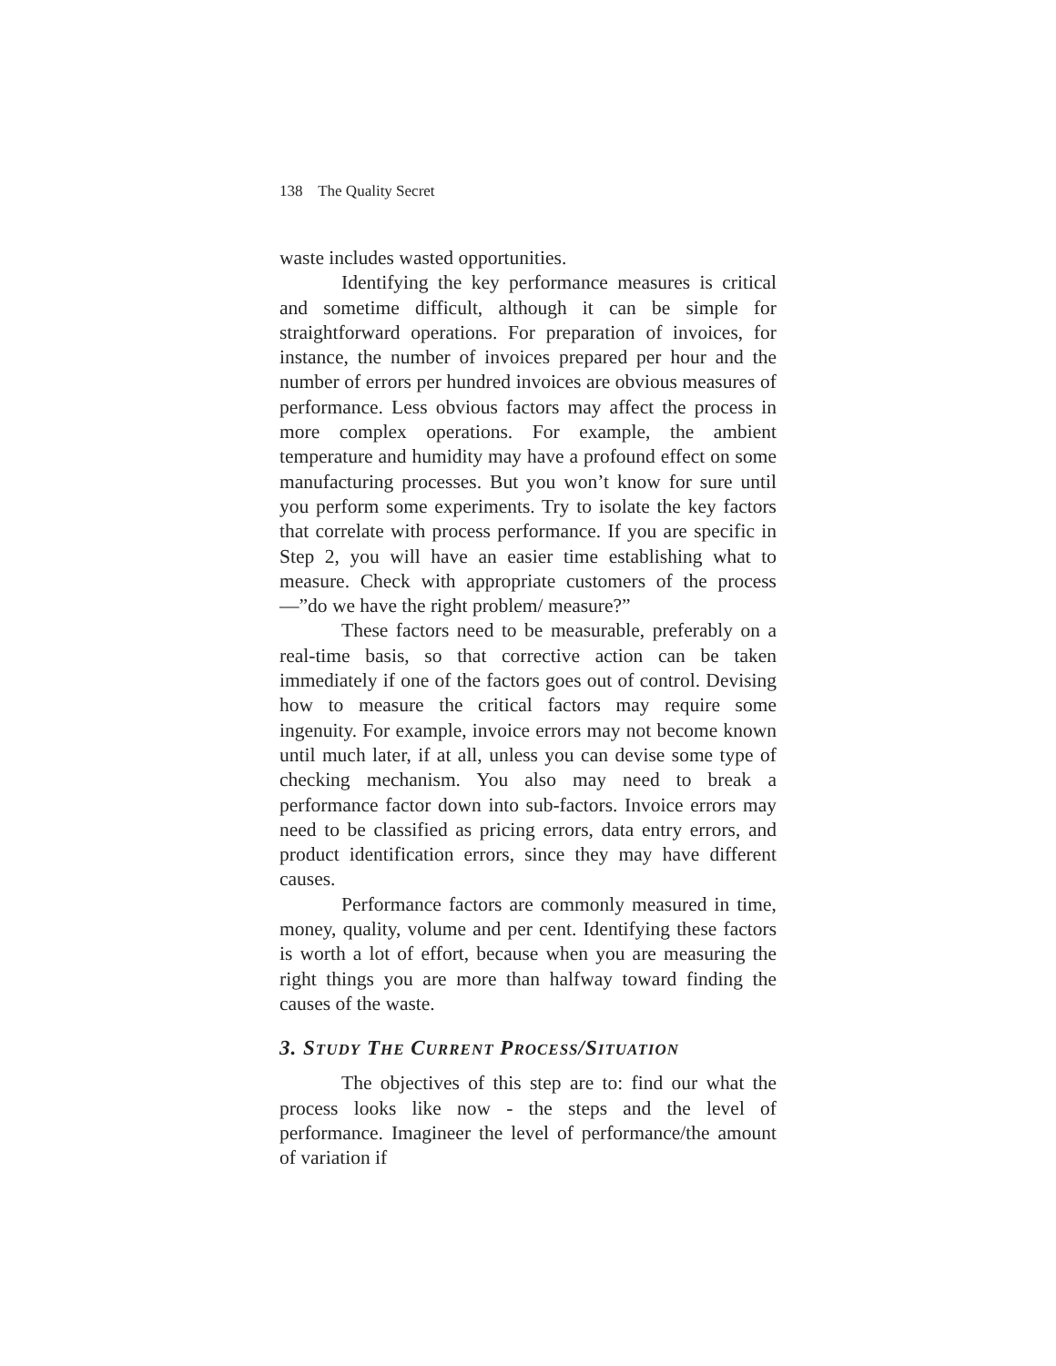138 The Quality Secret
waste includes wasted opportunities.
Identifying the key performance measures is critical and sometime difficult, although it can be simple for straightforward operations. For preparation of invoices, for instance, the number of invoices prepared per hour and the number of errors per hundred invoices are obvious measures of performance. Less obvious factors may affect the process in more complex operations. For example, the ambient temperature and humidity may have a profound effect on some manufacturing processes. But you won’t know for sure until you perform some experiments. Try to isolate the key factors that correlate with process performance. If you are specific in Step 2, you will have an easier time establishing what to measure. Check with appropriate customers of the process—”do we have the right problem/ measure?”
These factors need to be measurable, preferably on a real-time basis, so that corrective action can be taken immediately if one of the factors goes out of control. Devising how to measure the critical factors may require some ingenuity. For example, invoice errors may not become known until much later, if at all, unless you can devise some type of checking mechanism. You also may need to break a performance factor down into sub-factors. Invoice errors may need to be classified as pricing errors, data entry errors, and product identification errors, since they may have different causes.
Performance factors are commonly measured in time, money, quality, volume and per cent. Identifying these factors is worth a lot of effort, because when you are measuring the right things you are more than halfway toward finding the causes of the waste.
3. STUDY THE CURRENT PROCESS/SITUATION
The objectives of this step are to: find our what the process looks like now - the steps and the level of performance. Imagineer the level of performance/the amount of variation if